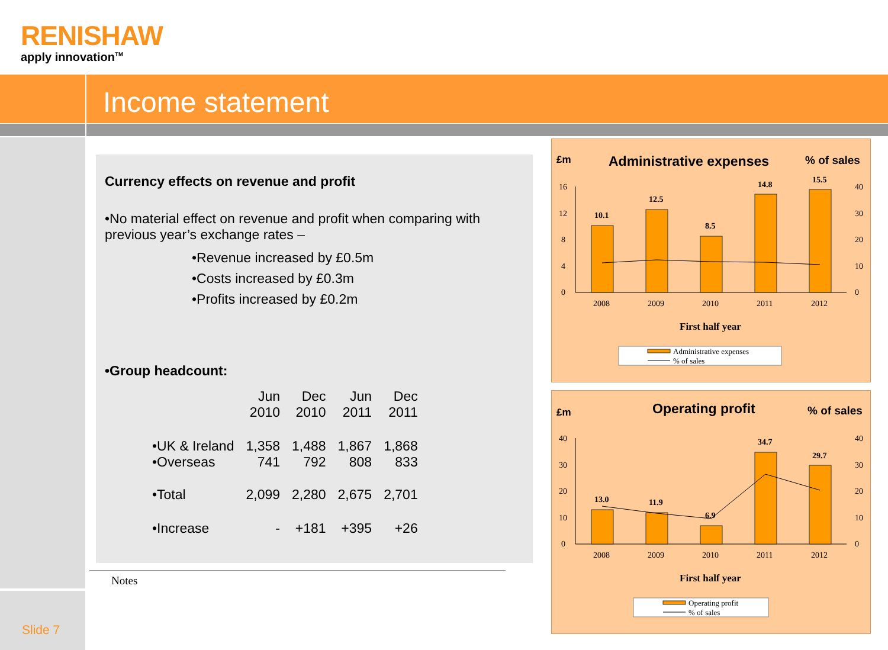RENISHAW
apply innovation<sup>TM</sup>
Income statement
Currency effects on revenue and profit
•No material effect on revenue and profit when comparing with previous year’s exchange rates –
•Revenue increased by £0.5m
•Costs increased by £0.3m
•Profits increased by £0.2m
•Group headcount:
| | Jun 2010 | Dec 2010 | Jun 2011 | Dec 2011 |
| --- | --- | --- | --- | --- |
| •UK & Ireland | 1,358 | 1,488 | 1,867 | 1,868 |
| •Overseas | 741 | 792 | 808 | 833 |
| •Total | 2,099 | 2,280 | 2,675 | 2,701 |
| •Increase | - | +181 | +395 | +26 |
Notes
£m
Administrative expenses
% of sales
16
12
8
4
0
40
30
20
10
0
10.1
12.5
8.5
14.8
15.5
2008
2009
2010
2011
2012
First half year
Administrative expenses
% of sales
£m
Operating profit
% of sales
40
30
20
10
0
40
30
20
10
0
13.0
11.9
6.9
34.7
29.7
2008
2009
2010
2011
2012
First half year
Operating profit
% of sales
Slide 7